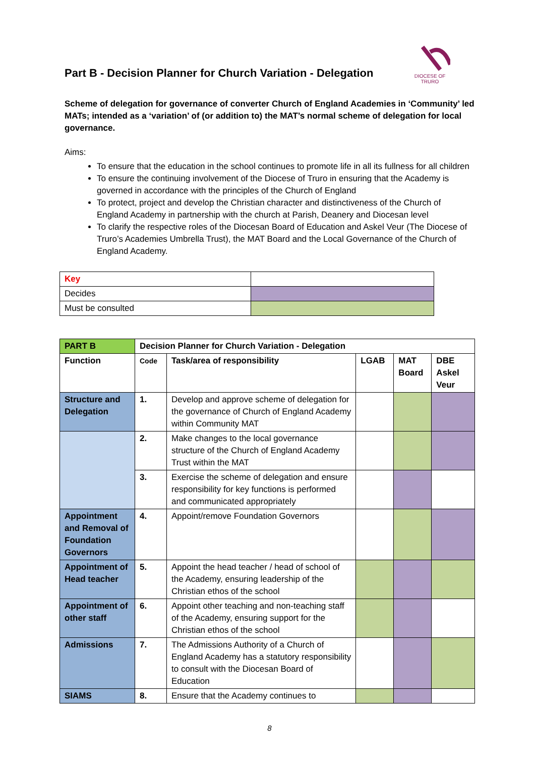DIOCESE OF TRURO
Part B - Decision Planner for Church Variation - Delegation
Scheme of delegation for governance of converter Church of England Academies in ‘Community’ led MATs; intended as a ‘variation’ of (or addition to) the MAT’s normal scheme of delegation for local governance.
Aims:
To ensure that the education in the school continues to promote life in all its fullness for all children
To ensure the continuing involvement of the Diocese of Truro in ensuring that the Academy is governed in accordance with the principles of the Church of England
To protect, project and develop the Christian character and distinctiveness of the Church of England Academy in partnership with the church at Parish, Deanery and Diocesan level
To clarify the respective roles of the Diocesan Board of Education and Askel Veur (The Diocese of Truro’s Academies Umbrella Trust), the MAT Board and the Local Governance of the Church of England Academy.
| Key | |
| Decides | |
| Must be consulted | |
| PART B | Decision Planner for Church Variation - Delegation | | | | |
| --- | --- | --- | --- | --- | --- |
| Function | Code | Task/area of responsibility | LGAB | MAT Board | DBE Askel Veur |
| Structure and Delegation | 1. | Develop and approve scheme of delegation for the governance of Church of England Academy within Community MAT | | | |
| | 2. | Make changes to the local governance structure of the Church of England Academy Trust within the MAT | | | |
| | 3. | Exercise the scheme of delegation and ensure responsibility for key functions is performed and communicated appropriately | | | |
| Appointment and Removal of Foundation Governors | 4. | Appoint/remove Foundation Governors | | | |
| Appointment of Head teacher | 5. | Appoint the head teacher / head of school of the Academy, ensuring leadership of the Christian ethos of the school | | | |
| Appointment of other staff | 6. | Appoint other teaching and non-teaching staff of the Academy, ensuring support for the Christian ethos of the school | | | |
| Admissions | 7. | The Admissions Authority of a Church of England Academy has a statutory responsibility to consult with the Diocesan Board of Education | | | |
| SIAMS | 8. | Ensure that the Academy continues to | | | |
8